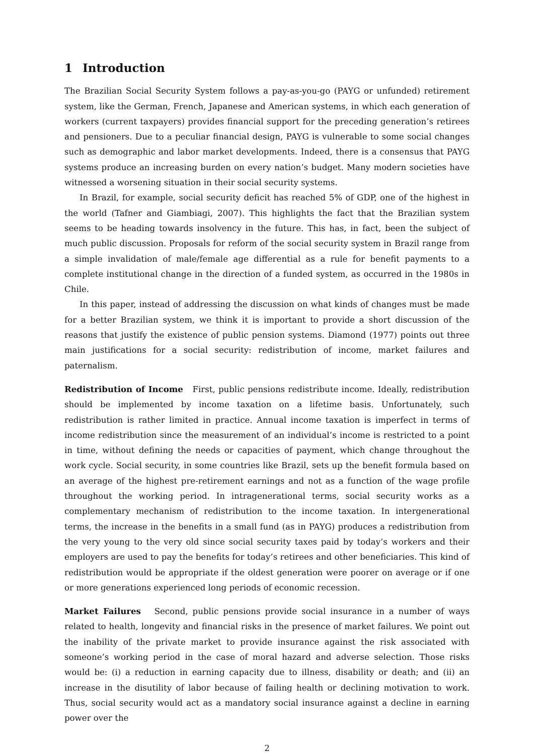1 Introduction
The Brazilian Social Security System follows a pay-as-you-go (PAYG or unfunded) retirement system, like the German, French, Japanese and American systems, in which each generation of workers (current taxpayers) provides financial support for the preceding generation’s retirees and pensioners. Due to a peculiar financial design, PAYG is vulnerable to some social changes such as demographic and labor market developments. Indeed, there is a consensus that PAYG systems produce an increasing burden on every nation’s budget. Many modern societies have witnessed a worsening situation in their social security systems.
In Brazil, for example, social security deficit has reached 5% of GDP, one of the highest in the world (Tafner and Giambiagi, 2007). This highlights the fact that the Brazilian system seems to be heading towards insolvency in the future. This has, in fact, been the subject of much public discussion. Proposals for reform of the social security system in Brazil range from a simple invalidation of male/female age differential as a rule for benefit payments to a complete institutional change in the direction of a funded system, as occurred in the 1980s in Chile.
In this paper, instead of addressing the discussion on what kinds of changes must be made for a better Brazilian system, we think it is important to provide a short discussion of the reasons that justify the existence of public pension systems. Diamond (1977) points out three main justifications for a social security: redistribution of income, market failures and paternalism.
Redistribution of Income First, public pensions redistribute income. Ideally, redistribution should be implemented by income taxation on a lifetime basis. Unfortunately, such redistribution is rather limited in practice. Annual income taxation is imperfect in terms of income redistribution since the measurement of an individual’s income is restricted to a point in time, without defining the needs or capacities of payment, which change throughout the work cycle. Social security, in some countries like Brazil, sets up the benefit formula based on an average of the highest pre-retirement earnings and not as a function of the wage profile throughout the working period. In intragenerational terms, social security works as a complementary mechanism of redistribution to the income taxation. In intergenerational terms, the increase in the benefits in a small fund (as in PAYG) produces a redistribution from the very young to the very old since social security taxes paid by today’s workers and their employers are used to pay the benefits for today’s retirees and other beneficiaries. This kind of redistribution would be appropriate if the oldest generation were poorer on average or if one or more generations experienced long periods of economic recession.
Market Failures Second, public pensions provide social insurance in a number of ways related to health, longevity and financial risks in the presence of market failures. We point out the inability of the private market to provide insurance against the risk associated with someone’s working period in the case of moral hazard and adverse selection. Those risks would be: (i) a reduction in earning capacity due to illness, disability or death; and (ii) an increase in the disutility of labor because of failing health or declining motivation to work. Thus, social security would act as a mandatory social insurance against a decline in earning power over the
2